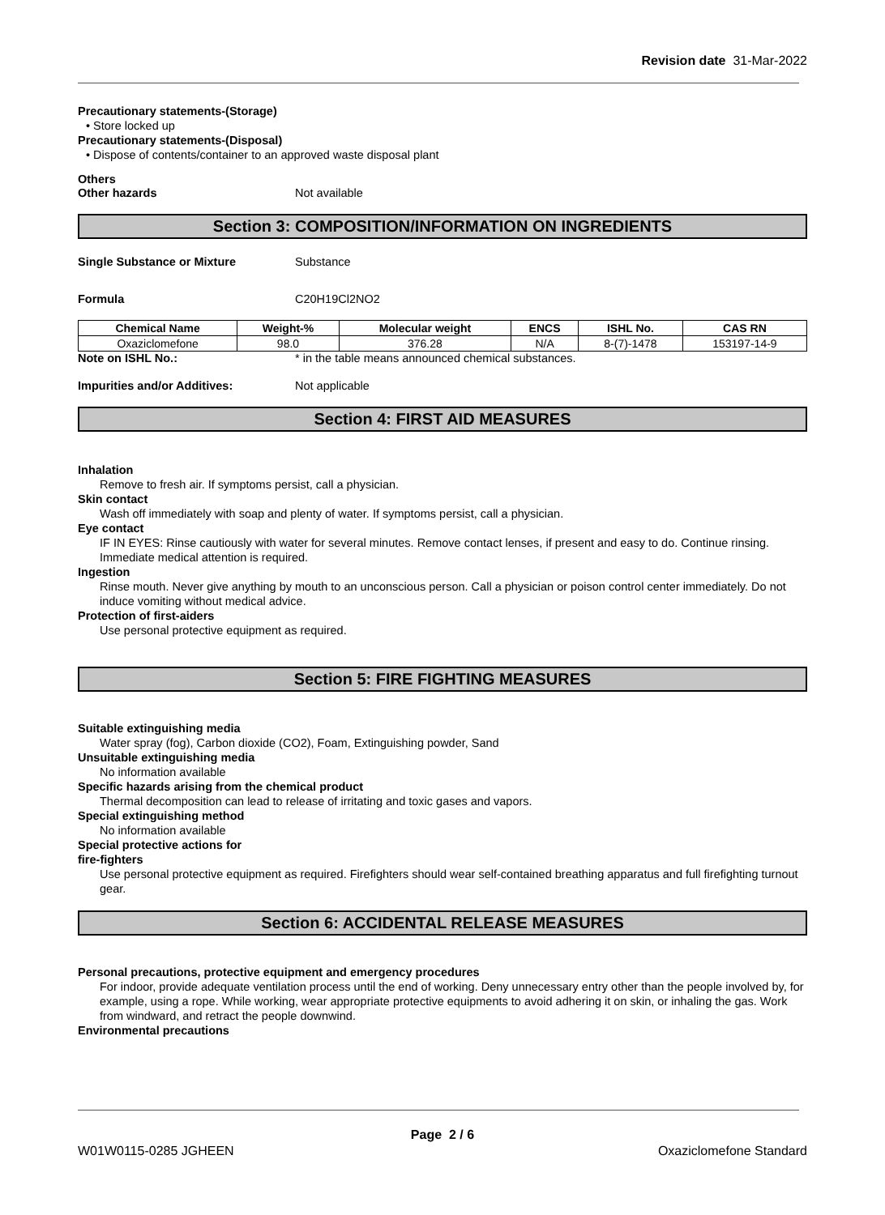Revision date 31-Mar-2022
Precautionary statements-(Storage)
• Store locked up
Precautionary statements-(Disposal)
• Dispose of contents/container to an approved waste disposal plant
Others
Other hazards Not available
Section 3: COMPOSITION/INFORMATION ON INGREDIENTS
Single Substance or Mixture Substance
Formula C20H19Cl2NO2
| Chemical Name | Weight-% | Molecular weight | ENCS | ISHL No. | CAS RN |
| --- | --- | --- | --- | --- | --- |
| Oxaziclomefone | 98.0 | 376.28 | N/A | 8-(7)-1478 | 153197-14-9 |
Note on ISHL No.: * in the table means announced chemical substances.
Impurities and/or Additives: Not applicable
Section 4: FIRST AID MEASURES
Inhalation
Remove to fresh air. If symptoms persist, call a physician.
Skin contact
Wash off immediately with soap and plenty of water. If symptoms persist, call a physician.
Eye contact
IF IN EYES: Rinse cautiously with water for several minutes. Remove contact lenses, if present and easy to do. Continue rinsing. Immediate medical attention is required.
Ingestion
Rinse mouth. Never give anything by mouth to an unconscious person. Call a physician or poison control center immediately. Do not induce vomiting without medical advice.
Protection of first-aiders
Use personal protective equipment as required.
Section 5: FIRE FIGHTING MEASURES
Suitable extinguishing media
Water spray (fog), Carbon dioxide (CO2), Foam, Extinguishing powder, Sand
Unsuitable extinguishing media
No information available
Specific hazards arising from the chemical product
Thermal decomposition can lead to release of irritating and toxic gases and vapors.
Special extinguishing method
No information available
Special protective actions for
fire-fighters
Use personal protective equipment as required. Firefighters should wear self-contained breathing apparatus and full firefighting turnout gear.
Section 6: ACCIDENTAL RELEASE MEASURES
Personal precautions, protective equipment and emergency procedures
For indoor, provide adequate ventilation process until the end of working. Deny unnecessary entry other than the people involved by, for example, using a rope. While working, wear appropriate protective equipments to avoid adhering it on skin, or inhaling the gas. Work from windward, and retract the people downwind.
Environmental precautions
Page 2 / 6
W01W0115-0285 JGHEEN Oxaziclomefone Standard